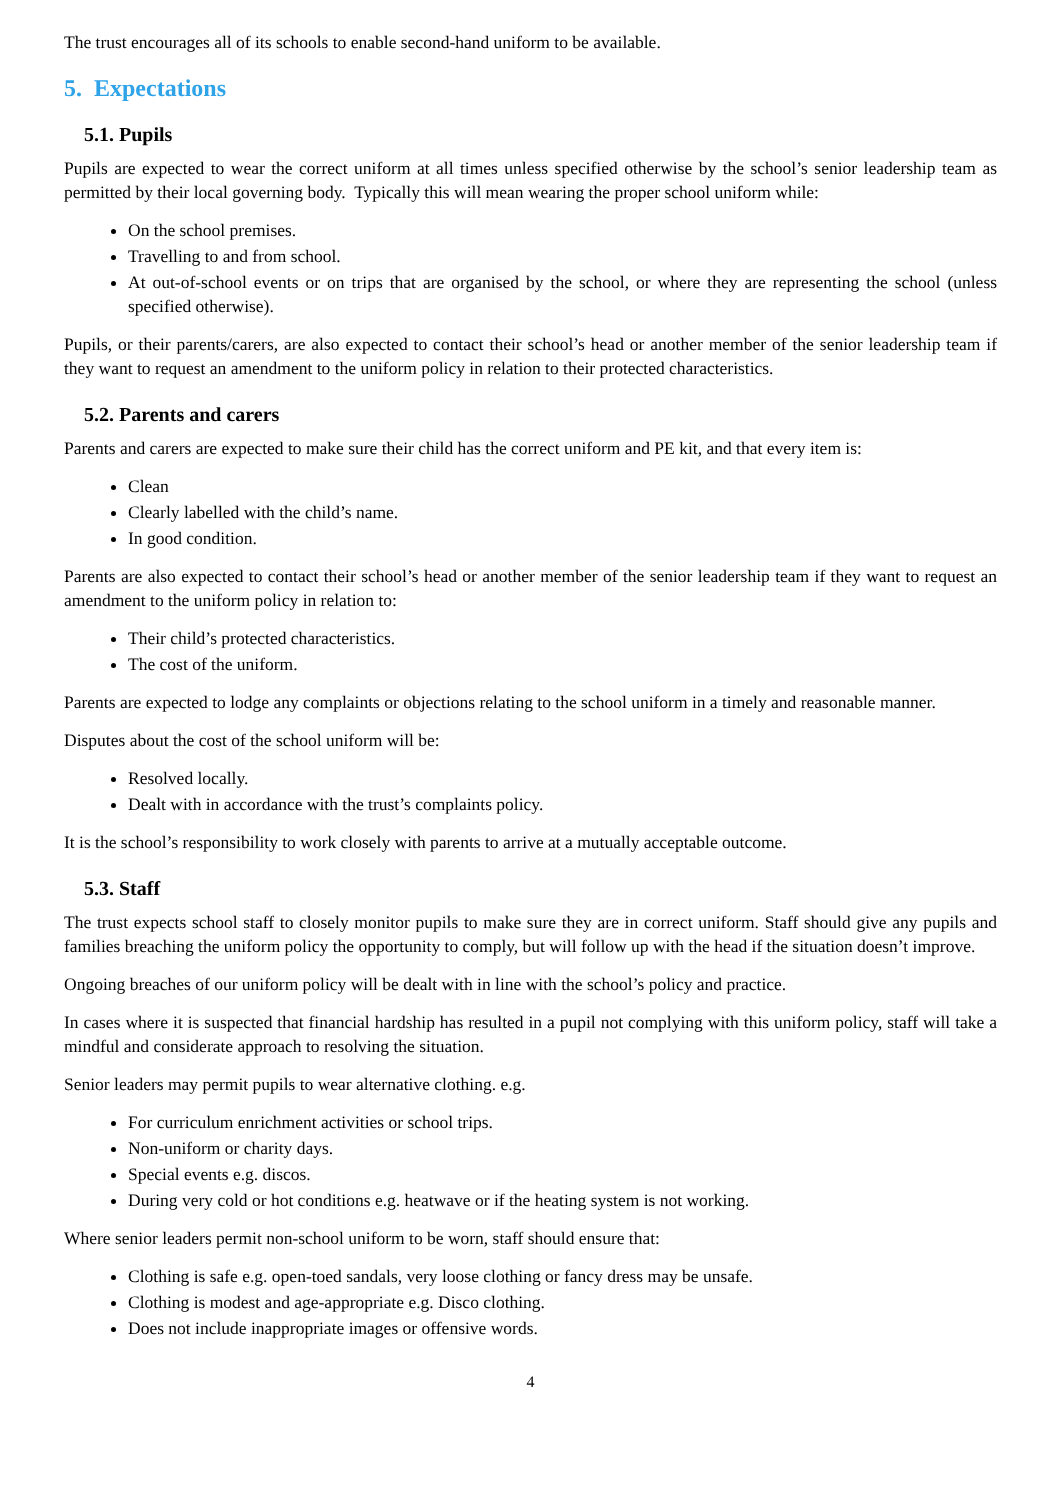The trust encourages all of its schools to enable second-hand uniform to be available.
5. Expectations
5.1. Pupils
Pupils are expected to wear the correct uniform at all times unless specified otherwise by the school’s senior leadership team as permitted by their local governing body. Typically this will mean wearing the proper school uniform while:
On the school premises.
Travelling to and from school.
At out-of-school events or on trips that are organised by the school, or where they are representing the school (unless specified otherwise).
Pupils, or their parents/carers, are also expected to contact their school’s head or another member of the senior leadership team if they want to request an amendment to the uniform policy in relation to their protected characteristics.
5.2. Parents and carers
Parents and carers are expected to make sure their child has the correct uniform and PE kit, and that every item is:
Clean
Clearly labelled with the child’s name.
In good condition.
Parents are also expected to contact their school’s head or another member of the senior leadership team if they want to request an amendment to the uniform policy in relation to:
Their child’s protected characteristics.
The cost of the uniform.
Parents are expected to lodge any complaints or objections relating to the school uniform in a timely and reasonable manner.
Disputes about the cost of the school uniform will be:
Resolved locally.
Dealt with in accordance with the trust’s complaints policy.
It is the school’s responsibility to work closely with parents to arrive at a mutually acceptable outcome.
5.3. Staff
The trust expects school staff to closely monitor pupils to make sure they are in correct uniform. Staff should give any pupils and families breaching the uniform policy the opportunity to comply, but will follow up with the head if the situation doesn’t improve.
Ongoing breaches of our uniform policy will be dealt with in line with the school’s policy and practice.
In cases where it is suspected that financial hardship has resulted in a pupil not complying with this uniform policy, staff will take a mindful and considerate approach to resolving the situation.
Senior leaders may permit pupils to wear alternative clothing. e.g.
For curriculum enrichment activities or school trips.
Non-uniform or charity days.
Special events e.g. discos.
During very cold or hot conditions e.g. heatwave or if the heating system is not working.
Where senior leaders permit non-school uniform to be worn, staff should ensure that:
Clothing is safe e.g. open-toed sandals, very loose clothing or fancy dress may be unsafe.
Clothing is modest and age-appropriate e.g. Disco clothing.
Does not include inappropriate images or offensive words.
4